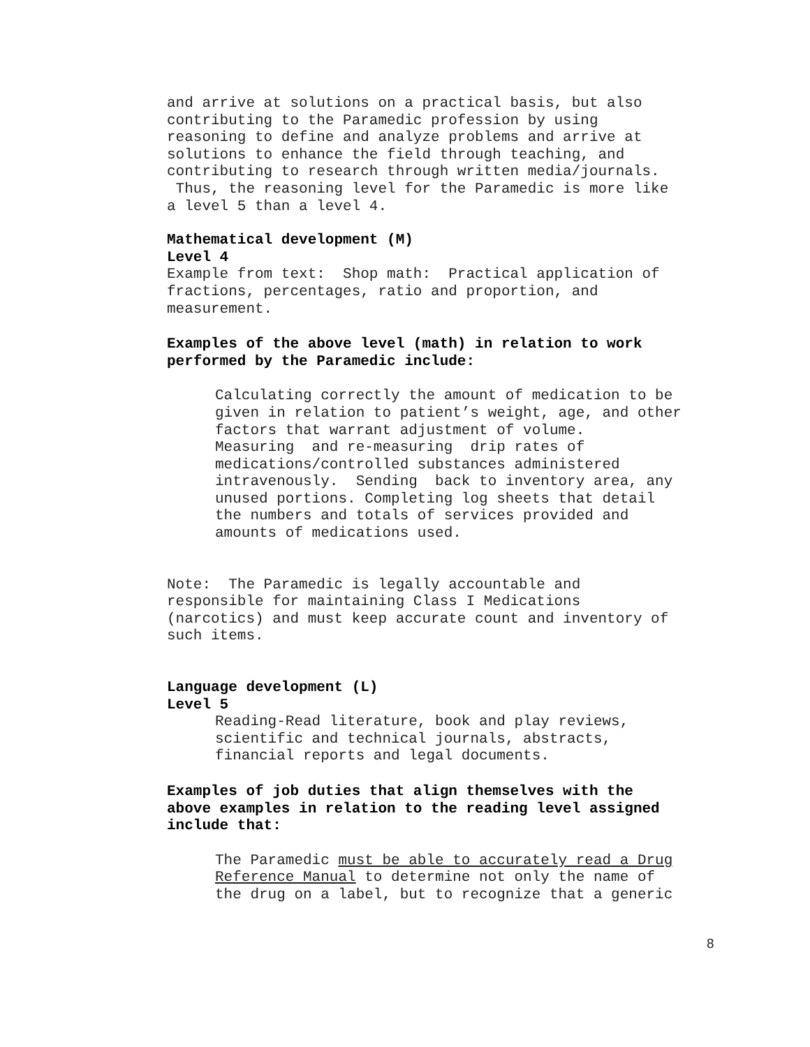and arrive at solutions on a practical basis, but also
contributing to the Paramedic profession by using
reasoning to define and analyze problems and arrive at
solutions to enhance the field through teaching, and
contributing to research through written media/journals.
Thus, the reasoning level for the Paramedic is more like
a level 5 than a level 4.
Mathematical development (M)
Level 4
Example from text: Shop math: Practical application of
fractions, percentages, ratio and proportion, and
measurement.
Examples of the above level (math) in relation to work
performed by the Paramedic include:
Calculating correctly the amount of medication to be
given in relation to patient’s weight, age, and other
factors that warrant adjustment of volume.
Measuring and re-measuring drip rates of
medications/controlled substances administered
intravenously. Sending back to inventory area, any
unused portions. Completing log sheets that detail
the numbers and totals of services provided and
amounts of medications used.
Note: The Paramedic is legally accountable and
responsible for maintaining Class I Medications
(narcotics) and must keep accurate count and inventory of
such items.
Language development (L)
Level 5
Reading-Read literature, book and play reviews,
scientific and technical journals, abstracts,
financial reports and legal documents.
Examples of job duties that align themselves with the
above examples in relation to the reading level assigned
include that:
The Paramedic must be able to accurately read a Drug
Reference Manual to determine not only the name of
the drug on a label, but to recognize that a generic
8